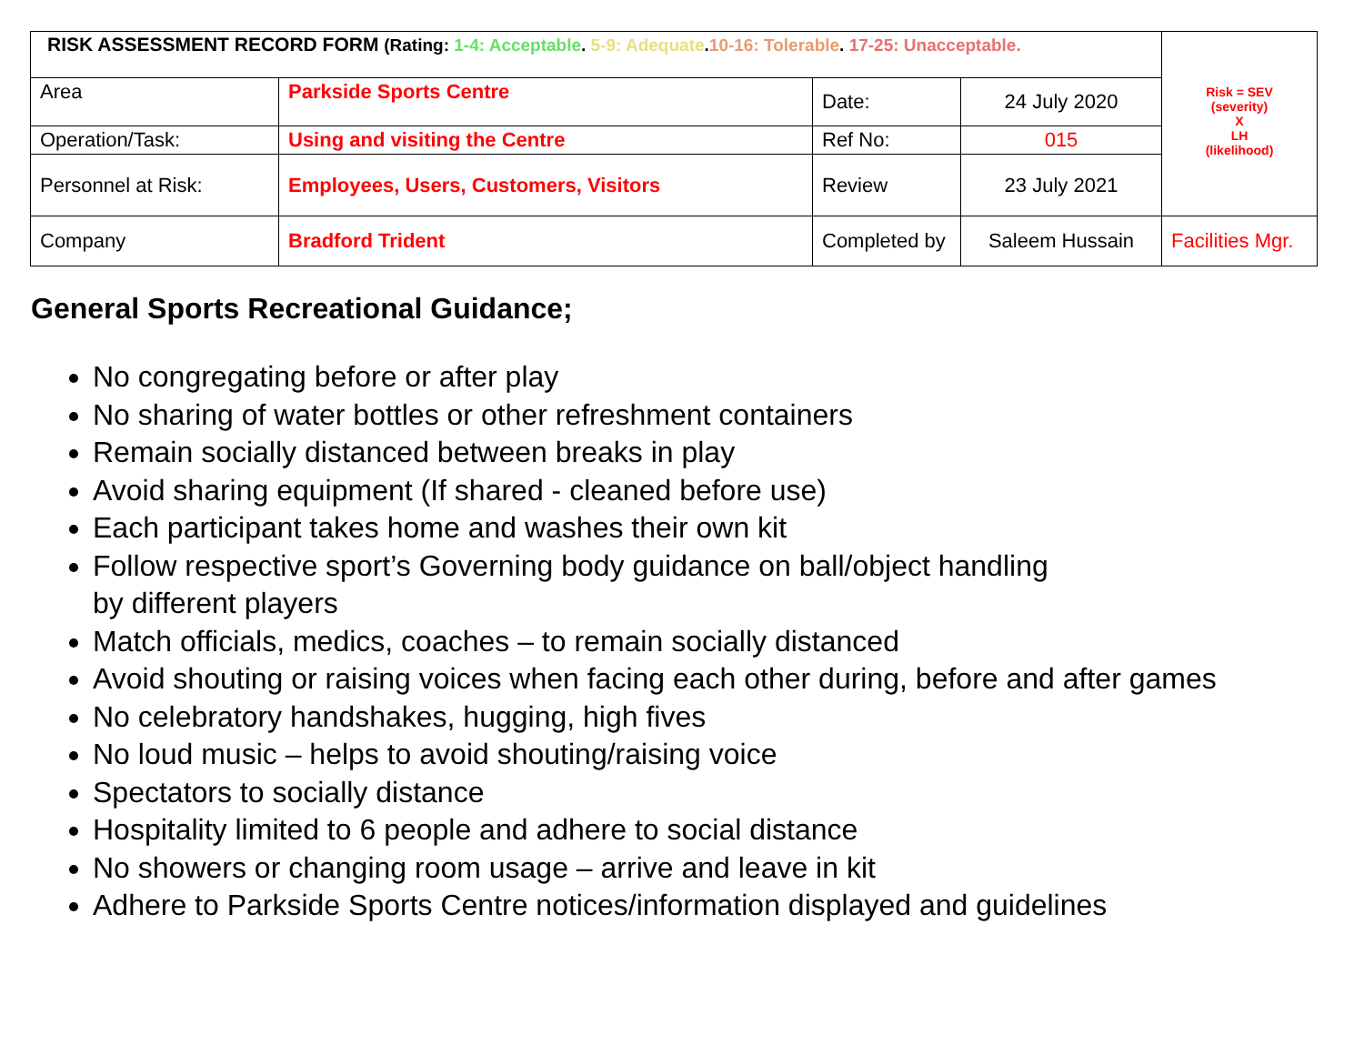| RISK ASSESSMENT RECORD FORM (Rating: 1-4: Acceptable . 5-9: Adequate . 10-16: Tolerable . 17-25: Unacceptable. | | | | Risk = SEV (severity) X LH (likelihood) |
| Area | Parkside Sports Centre | Date: | 24 July 2020 | |
| Operation/Task: | Using and visiting the Centre | Ref No: | 015 | |
| Personnel at Risk: | Employees, Users, Customers, Visitors | Review | 23 July 2021 | |
| Company | Bradford Trident | Completed by | Saleem Hussain | Facilities Mgr. |
General Sports Recreational Guidance;
No congregating before or after play
No sharing of water bottles or other refreshment containers
Remain socially distanced between breaks in play
Avoid sharing equipment (If shared - cleaned before use)
Each participant takes home and washes their own kit
Follow respective sport’s Governing body guidance on ball/object handling
by different players
Match officials, medics, coaches – to remain socially distanced
Avoid shouting or raising voices when facing each other during, before and after games
No celebratory handshakes, hugging, high fives
No loud music – helps to avoid shouting/raising voice
Spectators to socially distance
Hospitality limited to 6 people and adhere to social distance
No showers or changing room usage – arrive and leave in kit
Adhere to Parkside Sports Centre notices/information displayed and guidelines